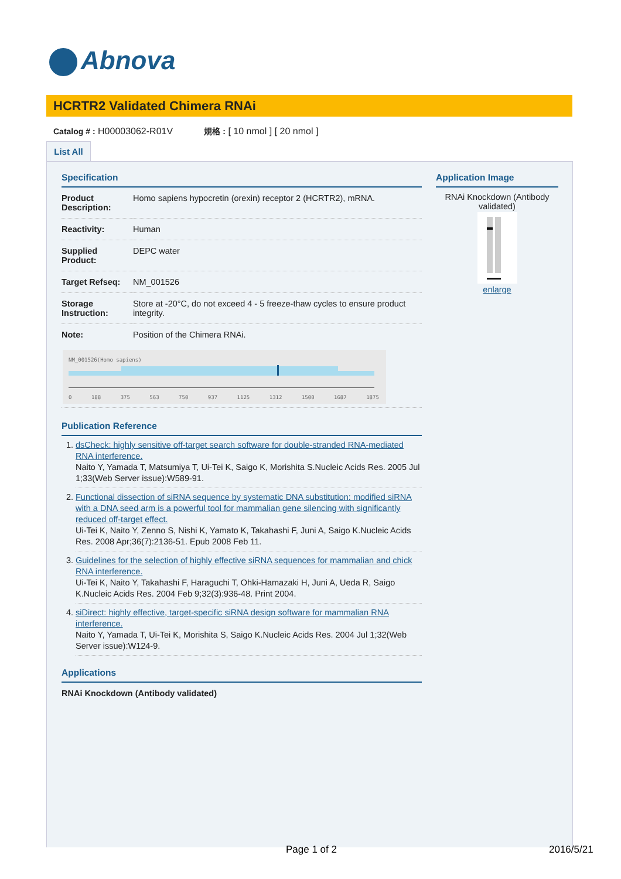Abnova
HCRTR2 Validated Chimera RNAi
Catalog # : H00003062-R01V 規格 : [ 10 nmol ] [ 20 nmol ]
List All
Specification
| Product Description: | Homo sapiens hypocretin (orexin) receptor 2 (HCRTR2), mRNA. |
| Reactivity: | Human |
| Supplied Product: | DEPC water |
| Target Refseq: | NM_001526 |
| Storage Instruction: | Store at -20°C, do not exceed 4 - 5 freeze-thaw cycles to ensure product integrity. |
| Note: | Position of the Chimera RNAi. |
NM_001526(Homo sapiens)
0 188 375 563 750 937 1125 1312 1500 1687 1875
Publication Reference
1. dsCheck: highly sensitive off-target search software for double-stranded RNA-mediated RNA interference.
Naito Y, Yamada T, Matsumiya T, Ui-Tei K, Saigo K, Morishita S.Nucleic Acids Res. 2005 Jul 1;33(Web Server issue):W589-91.
2. Functional dissection of siRNA sequence by systematic DNA substitution: modified siRNA with a DNA seed arm is a powerful tool for mammalian gene silencing with significantly reduced off-target effect.
Ui-Tei K, Naito Y, Zenno S, Nishi K, Yamato K, Takahashi F, Juni A, Saigo K.Nucleic Acids Res. 2008 Apr;36(7):2136-51. Epub 2008 Feb 11.
3. Guidelines for the selection of highly effective siRNA sequences for mammalian and chick RNA interference.
Ui-Tei K, Naito Y, Takahashi F, Haraguchi T, Ohki-Hamazaki H, Juni A, Ueda R, Saigo K.Nucleic Acids Res. 2004 Feb 9;32(3):936-48. Print 2004.
4. siDirect: highly effective, target-specific siRNA design software for mammalian RNA interference.
Naito Y, Yamada T, Ui-Tei K, Morishita S, Saigo K.Nucleic Acids Res. 2004 Jul 1;32(Web Server issue):W124-9.
Applications
RNAi Knockdown (Antibody validated)
Application Image
RNAi Knockdown (Antibody validated)
enlarge
Page 1 of 2 2016/5/21